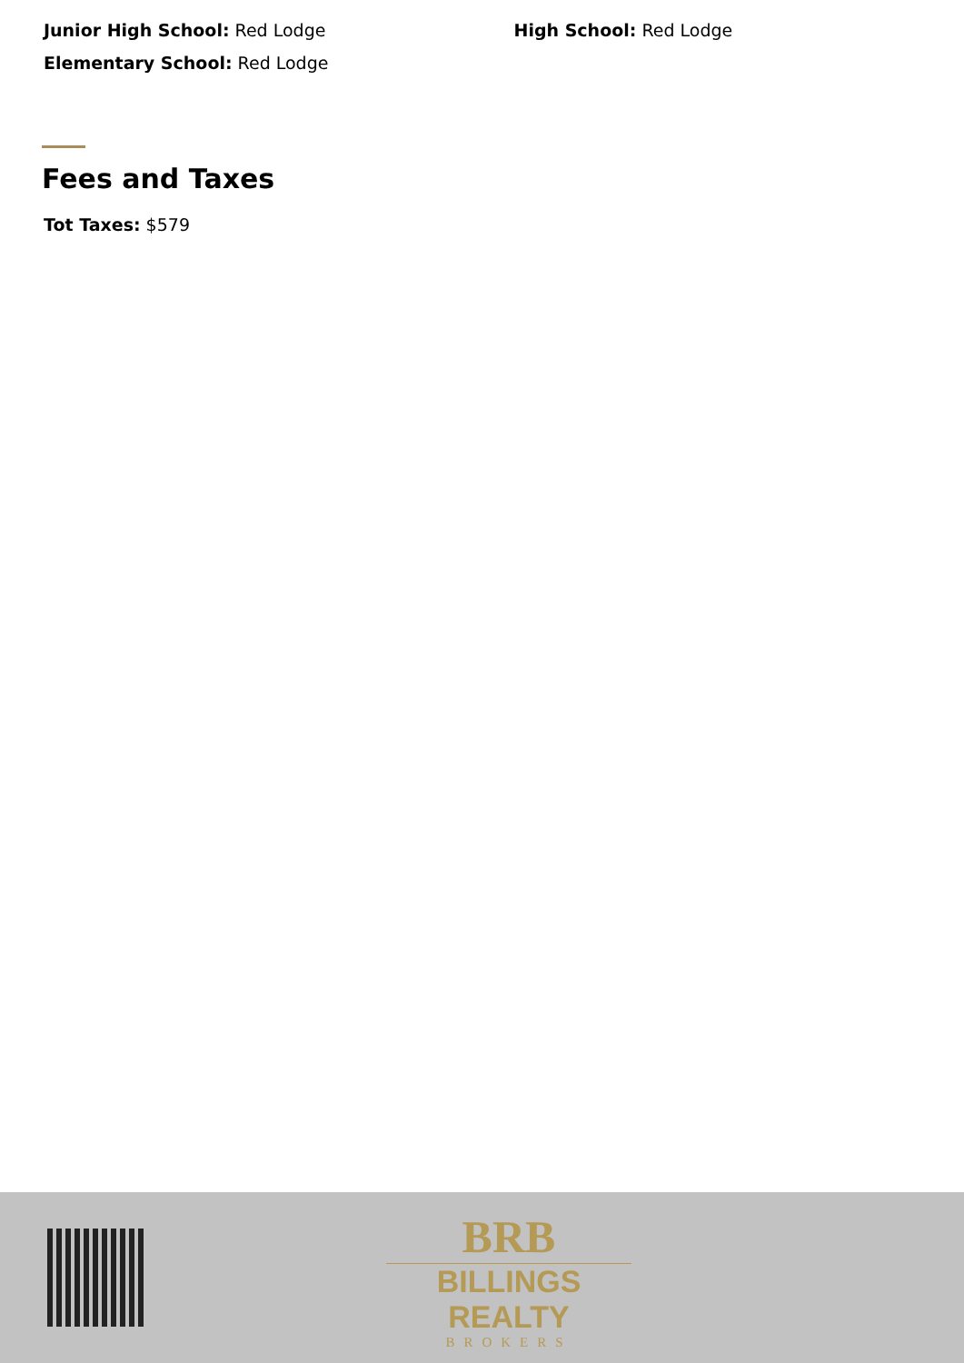Junior High School: Red Lodge High School: Red Lodge
Elementary School: Red Lodge
Fees and Taxes
Tot Taxes: $579
BRB
BILLINGS REALTY
BROKERS